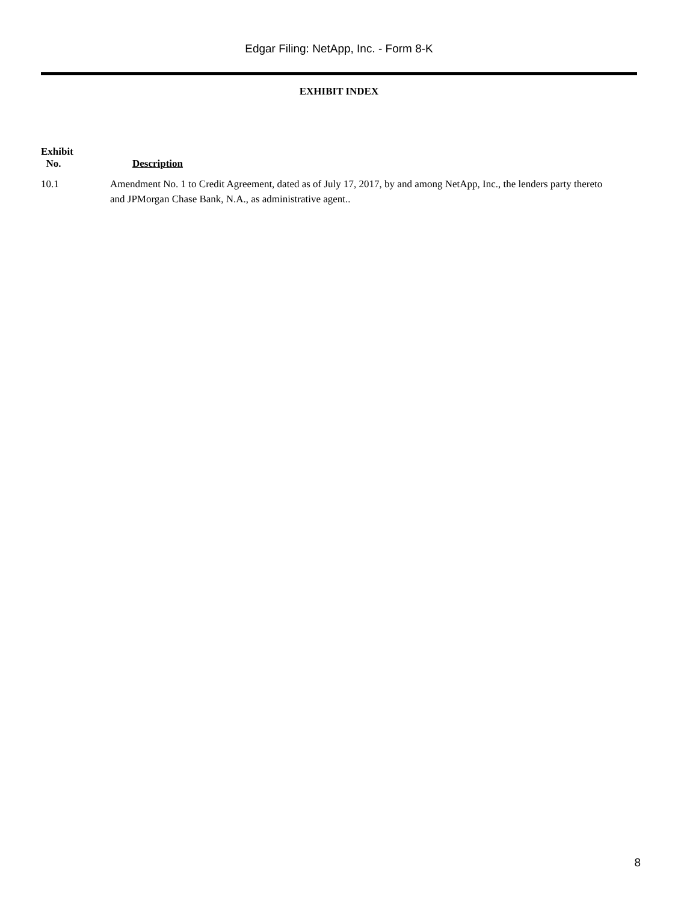Edgar Filing: NetApp, Inc. - Form 8-K
EXHIBIT INDEX
| Exhibit No. | Description |
| --- | --- |
| 10.1 | Amendment No. 1 to Credit Agreement, dated as of July 17, 2017, by and among NetApp, Inc., the lenders party thereto and JPMorgan Chase Bank, N.A., as administrative agent.. |
8